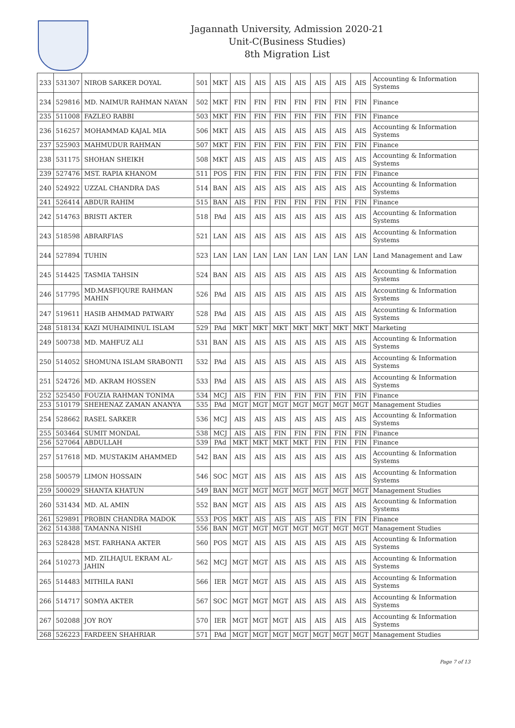Jagannath University, Admission 2020-21
Unit-C(Business Studies)
8th Migration List
| 233 | 531307 | NIROB SARKER DOYAL | 501 | MKT | AIS | AIS | AIS | AIS | AIS | AIS | AIS | Accounting & Information Systems |
| 234 | 529816 | MD. NAIMUR RAHMAN NAYAN | 502 | MKT | FIN | FIN | FIN | FIN | FIN | FIN | FIN | Finance |
| 235 | 511008 | FAZLEO RABBI | 503 | MKT | FIN | FIN | FIN | FIN | FIN | FIN | FIN | Finance |
| 236 | 516257 | MOHAMMAD KAJAL MIA | 506 | MKT | AIS | AIS | AIS | AIS | AIS | AIS | AIS | Accounting & Information Systems |
| 237 | 525903 | MAHMUDUR RAHMAN | 507 | MKT | FIN | FIN | FIN | FIN | FIN | FIN | FIN | Finance |
| 238 | 531175 | SHOHAN SHEIKH | 508 | MKT | AIS | AIS | AIS | AIS | AIS | AIS | AIS | Accounting & Information Systems |
| 239 | 527476 | MST. RAPIA KHANOM | 511 | POS | FIN | FIN | FIN | FIN | FIN | FIN | FIN | Finance |
| 240 | 524922 | UZZAL CHANDRA DAS | 514 | BAN | AIS | AIS | AIS | AIS | AIS | AIS | AIS | Accounting & Information Systems |
| 241 | 526414 | ABDUR RAHIM | 515 | BAN | AIS | FIN | FIN | FIN | FIN | FIN | FIN | Finance |
| 242 | 514763 | BRISTI AKTER | 518 | PAd | AIS | AIS | AIS | AIS | AIS | AIS | AIS | Accounting & Information Systems |
| 243 | 518598 | ABRARFIAS | 521 | LAN | AIS | AIS | AIS | AIS | AIS | AIS | AIS | Accounting & Information Systems |
| 244 | 527894 | TUHIN | 523 | LAN | LAN | LAN | LAN | LAN | LAN | LAN | LAN | Land Management and Law |
| 245 | 514425 | TASMIA TAHSIN | 524 | BAN | AIS | AIS | AIS | AIS | AIS | AIS | AIS | Accounting & Information Systems |
| 246 | 517795 | MD.MASFIQURE RAHMAN MAHIN | 526 | PAd | AIS | AIS | AIS | AIS | AIS | AIS | AIS | Accounting & Information Systems |
| 247 | 519611 | HASIB AHMMAD PATWARY | 528 | PAd | AIS | AIS | AIS | AIS | AIS | AIS | AIS | Accounting & Information Systems |
| 248 | 518134 | KAZI MUHAIMINUL ISLAM | 529 | PAd | MKT | MKT | MKT | MKT | MKT | MKT | MKT | Marketing |
| 249 | 500738 | MD. MAHFUZ ALI | 531 | BAN | AIS | AIS | AIS | AIS | AIS | AIS | AIS | Accounting & Information Systems |
| 250 | 514052 | SHOMUNA ISLAM SRABONTI | 532 | PAd | AIS | AIS | AIS | AIS | AIS | AIS | AIS | Accounting & Information Systems |
| 251 | 524726 | MD. AKRAM HOSSEN | 533 | PAd | AIS | AIS | AIS | AIS | AIS | AIS | AIS | Accounting & Information Systems |
| 252 | 525450 | FOUZIA RAHMAN TONIMA | 534 | MCJ | AIS | FIN | FIN | FIN | FIN | FIN | FIN | Finance |
| 253 | 510179 | SHEHENAZ ZAMAN ANANYA | 535 | PAd | MGT | MGT | MGT | MGT | MGT | MGT | MGT | Management Studies |
| 254 | 528662 | RASEL SARKER | 536 | MCJ | AIS | AIS | AIS | AIS | AIS | AIS | AIS | Accounting & Information Systems |
| 255 | 503464 | SUMIT MONDAL | 538 | MCJ | AIS | AIS | FIN | FIN | FIN | FIN | FIN | Finance |
| 256 | 527064 | ABDULLAH | 539 | PAd | MKT | MKT | MKT | MKT | FIN | FIN | FIN | Finance |
| 257 | 517618 | MD. MUSTAKIM AHAMMED | 542 | BAN | AIS | AIS | AIS | AIS | AIS | AIS | AIS | Accounting & Information Systems |
| 258 | 500579 | LIMON HOSSAIN | 546 | SOC | MGT | AIS | AIS | AIS | AIS | AIS | AIS | Accounting & Information Systems |
| 259 | 500029 | SHANTA KHATUN | 549 | BAN | MGT | MGT | MGT | MGT | MGT | MGT | MGT | Management Studies |
| 260 | 531434 | MD. AL AMIN | 552 | BAN | MGT | AIS | AIS | AIS | AIS | AIS | AIS | Accounting & Information Systems |
| 261 | 529891 | PROBIN CHANDRA MADOK | 553 | POS | MKT | AIS | AIS | AIS | AIS | FIN | FIN | Finance |
| 262 | 514388 | TAMANNA NISHI | 556 | BAN | MGT | MGT | MGT | MGT | MGT | MGT | MGT | Management Studies |
| 263 | 528428 | MST. FARHANA AKTER | 560 | POS | MGT | AIS | AIS | AIS | AIS | AIS | AIS | Accounting & Information Systems |
| 264 | 510273 | MD. ZILHAJUL EKRAM AL-JAHIN | 562 | MCJ | MGT | MGT | AIS | AIS | AIS | AIS | AIS | Accounting & Information Systems |
| 265 | 514483 | MITHILA RANI | 566 | IER | MGT | MGT | AIS | AIS | AIS | AIS | AIS | Accounting & Information Systems |
| 266 | 514717 | SOMYA AKTER | 567 | SOC | MGT | MGT | MGT | AIS | AIS | AIS | AIS | Accounting & Information Systems |
| 267 | 502088 | JOY ROY | 570 | IER | MGT | MGT | MGT | AIS | AIS | AIS | AIS | Accounting & Information Systems |
| 268 | 526223 | FARDEEN SHAHRIAR | 571 | PAd | MGT | MGT | MGT | MGT | MGT | MGT | MGT | Management Studies |
Page 7 of 13